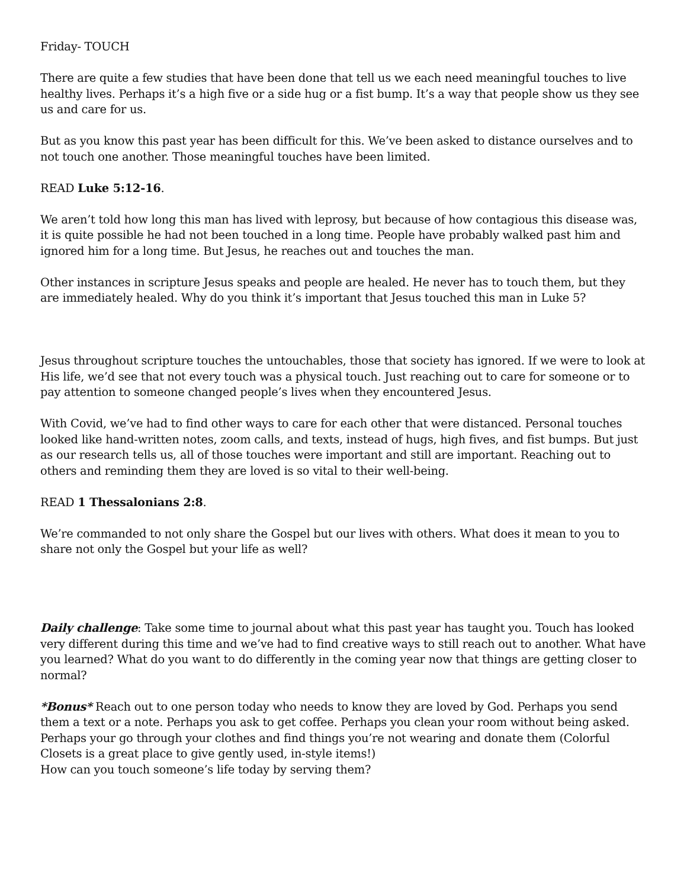Friday- TOUCH
There are quite a few studies that have been done that tell us we each need meaningful touches to live healthy lives. Perhaps it’s a high five or a side hug or a fist bump. It’s a way that people show us they see us and care for us.
But as you know this past year has been difficult for this. We’ve been asked to distance ourselves and to not touch one another. Those meaningful touches have been limited.
READ Luke 5:12-16.
We aren’t told how long this man has lived with leprosy, but because of how contagious this disease was, it is quite possible he had not been touched in a long time. People have probably walked past him and ignored him for a long time. But Jesus, he reaches out and touches the man.
Other instances in scripture Jesus speaks and people are healed. He never has to touch them, but they are immediately healed. Why do you think it’s important that Jesus touched this man in Luke 5?
Jesus throughout scripture touches the untouchables, those that society has ignored. If we were to look at His life, we’d see that not every touch was a physical touch. Just reaching out to care for someone or to pay attention to someone changed people’s lives when they encountered Jesus.
With Covid, we’ve had to find other ways to care for each other that were distanced. Personal touches looked like hand-written notes, zoom calls, and texts, instead of hugs, high fives, and fist bumps. But just as our research tells us, all of those touches were important and still are important. Reaching out to others and reminding them they are loved is so vital to their well-being.
READ 1 Thessalonians 2:8.
We’re commanded to not only share the Gospel but our lives with others. What does it mean to you to share not only the Gospel but your life as well?
Daily challenge: Take some time to journal about what this past year has taught you. Touch has looked very different during this time and we’ve had to find creative ways to still reach out to another. What have you learned? What do you want to do differently in the coming year now that things are getting closer to normal?
*Bonus* Reach out to one person today who needs to know they are loved by God. Perhaps you send them a text or a note. Perhaps you ask to get coffee. Perhaps you clean your room without being asked. Perhaps your go through your clothes and find things you’re not wearing and donate them (Colorful Closets is a great place to give gently used, in-style items!)
How can you touch someone’s life today by serving them?